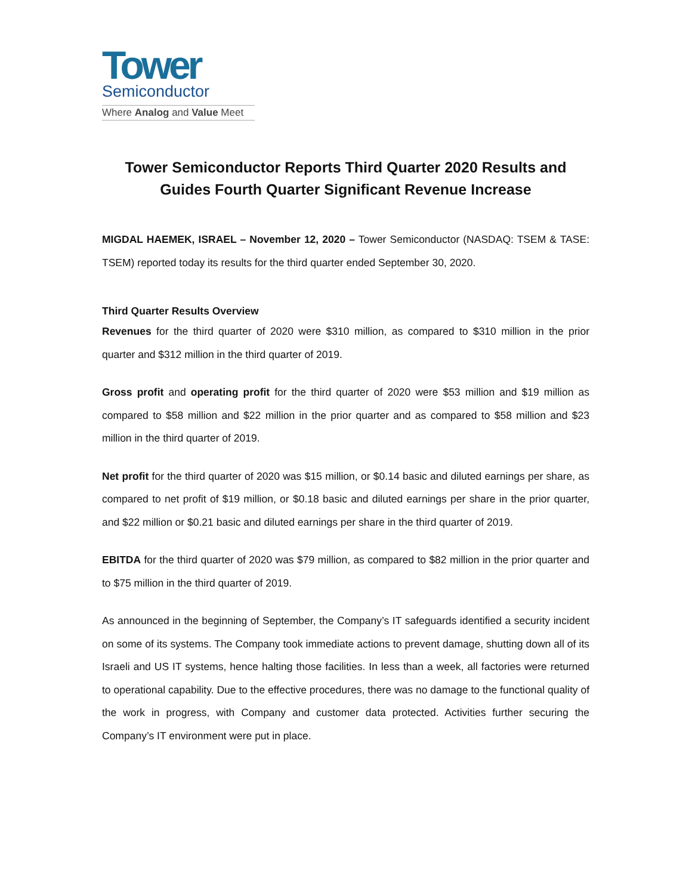Tower
Semiconductor
Where Analog and Value Meet
Tower Semiconductor Reports Third Quarter 2020 Results and
Guides Fourth Quarter Significant Revenue Increase
MIGDAL HAEMEK, ISRAEL – November 12, 2020 – Tower Semiconductor (NASDAQ: TSEM & TASE: TSEM) reported today its results for the third quarter ended September 30, 2020.
Third Quarter Results Overview
Revenues for the third quarter of 2020 were $310 million, as compared to $310 million in the prior quarter and $312 million in the third quarter of 2019.
Gross profit and operating profit for the third quarter of 2020 were $53 million and $19 million as compared to $58 million and $22 million in the prior quarter and as compared to $58 million and $23 million in the third quarter of 2019.
Net profit for the third quarter of 2020 was $15 million, or $0.14 basic and diluted earnings per share, as compared to net profit of $19 million, or $0.18 basic and diluted earnings per share in the prior quarter, and $22 million or $0.21 basic and diluted earnings per share in the third quarter of 2019.
EBITDA for the third quarter of 2020 was $79 million, as compared to $82 million in the prior quarter and to $75 million in the third quarter of 2019.
As announced in the beginning of September, the Company’s IT safeguards identified a security incident on some of its systems. The Company took immediate actions to prevent damage, shutting down all of its Israeli and US IT systems, hence halting those facilities. In less than a week, all factories were returned to operational capability. Due to the effective procedures, there was no damage to the functional quality of the work in progress, with Company and customer data protected. Activities further securing the Company’s IT environment were put in place.